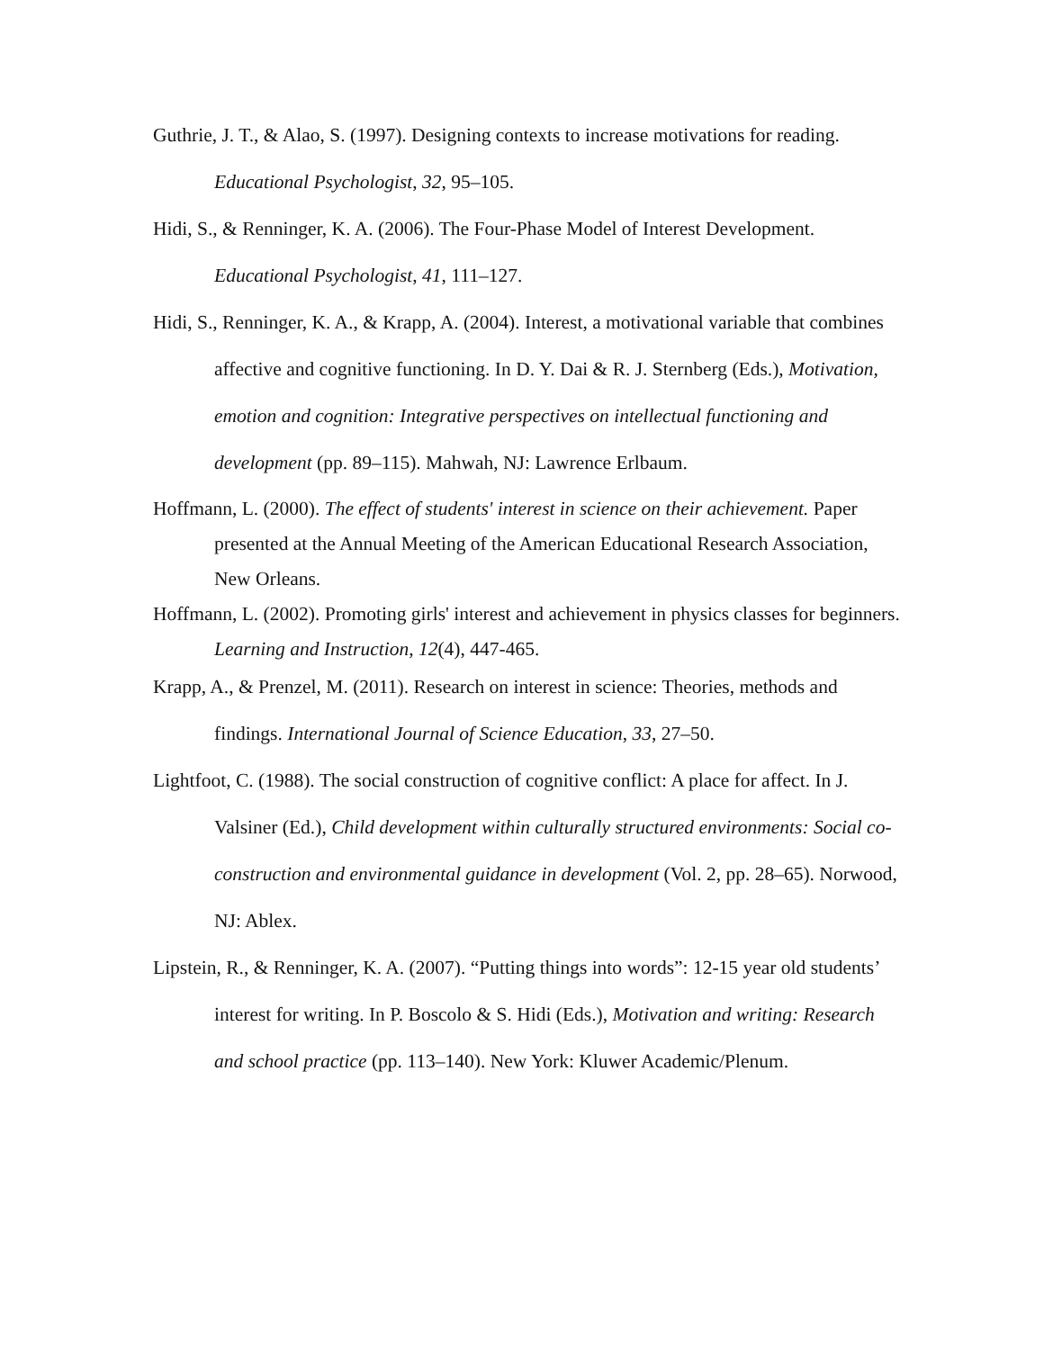Guthrie, J. T., & Alao, S. (1997). Designing contexts to increase motivations for reading. Educational Psychologist, 32, 95–105.
Hidi, S., & Renninger, K. A. (2006). The Four-Phase Model of Interest Development. Educational Psychologist, 41, 111–127.
Hidi, S., Renninger, K. A., & Krapp, A. (2004). Interest, a motivational variable that combines affective and cognitive functioning. In D. Y. Dai & R. J. Sternberg (Eds.), Motivation, emotion and cognition: Integrative perspectives on intellectual functioning and development (pp. 89–115). Mahwah, NJ: Lawrence Erlbaum.
Hoffmann, L. (2000). The effect of students' interest in science on their achievement. Paper presented at the Annual Meeting of the American Educational Research Association, New Orleans.
Hoffmann, L. (2002). Promoting girls' interest and achievement in physics classes for beginners. Learning and Instruction, 12(4), 447-465.
Krapp, A., & Prenzel, M. (2011). Research on interest in science: Theories, methods and findings. International Journal of Science Education, 33, 27–50.
Lightfoot, C. (1988). The social construction of cognitive conflict: A place for affect. In J. Valsiner (Ed.), Child development within culturally structured environments: Social co-construction and environmental guidance in development (Vol. 2, pp. 28–65). Norwood, NJ: Ablex.
Lipstein, R., & Renninger, K. A. (2007). “Putting things into words”: 12-15 year old students’ interest for writing. In P. Boscolo & S. Hidi (Eds.), Motivation and writing: Research and school practice (pp. 113–140). New York: Kluwer Academic/Plenum.